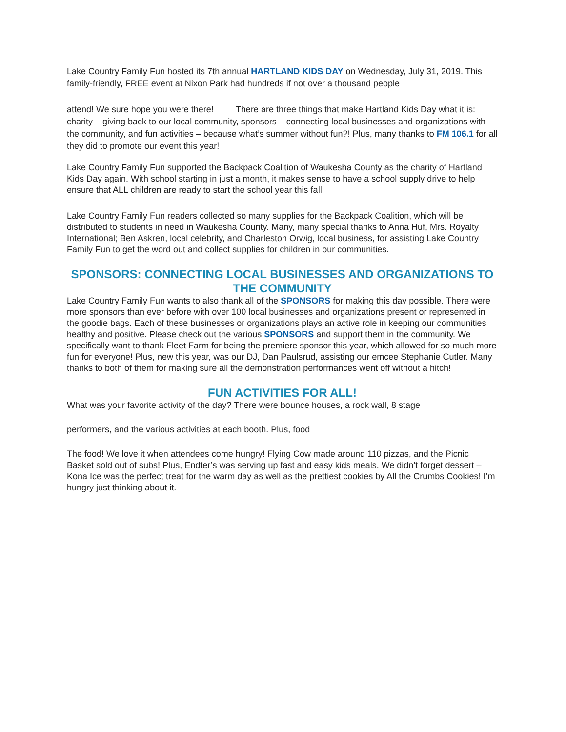Lake Country Family Fun hosted its 7th annual HARTLAND KIDS DAY on Wednesday, July 31, 2019. This family-friendly, FREE event at Nixon Park had hundreds if not over a thousand people
attend! We sure hope you were there! There are three things that make Hartland Kids Day what it is: charity – giving back to our local community, sponsors – connecting local businesses and organizations with the community, and fun activities – because what’s summer without fun?! Plus, many thanks to FM 106.1 for all they did to promote our event this year!
Lake Country Family Fun supported the Backpack Coalition of Waukesha County as the charity of Hartland Kids Day again. With school starting in just a month, it makes sense to have a school supply drive to help ensure that ALL children are ready to start the school year this fall.
Lake Country Family Fun readers collected so many supplies for the Backpack Coalition, which will be distributed to students in need in Waukesha County. Many, many special thanks to Anna Huf, Mrs. Royalty International; Ben Askren, local celebrity, and Charleston Orwig, local business, for assisting Lake Country Family Fun to get the word out and collect supplies for children in our communities.
SPONSORS: CONNECTING LOCAL BUSINESSES AND ORGANIZATIONS TO THE COMMUNITY
Lake Country Family Fun wants to also thank all of the SPONSORS for making this day possible. There were more sponsors than ever before with over 100 local businesses and organizations present or represented in the goodie bags. Each of these businesses or organizations plays an active role in keeping our communities healthy and positive. Please check out the various SPONSORS and support them in the community. We specifically want to thank Fleet Farm for being the premiere sponsor this year, which allowed for so much more fun for everyone! Plus, new this year, was our DJ, Dan Paulsrud, assisting our emcee Stephanie Cutler. Many thanks to both of them for making sure all the demonstration performances went off without a hitch!
FUN ACTIVITIES FOR ALL!
What was your favorite activity of the day? There were bounce houses, a rock wall, 8 stage
performers, and the various activities at each booth. Plus, food
The food! We love it when attendees come hungry! Flying Cow made around 110 pizzas, and the Picnic Basket sold out of subs! Plus, Endter’s was serving up fast and easy kids meals. We didn’t forget dessert – Kona Ice was the perfect treat for the warm day as well as the prettiest cookies by All the Crumbs Cookies! I’m hungry just thinking about it.